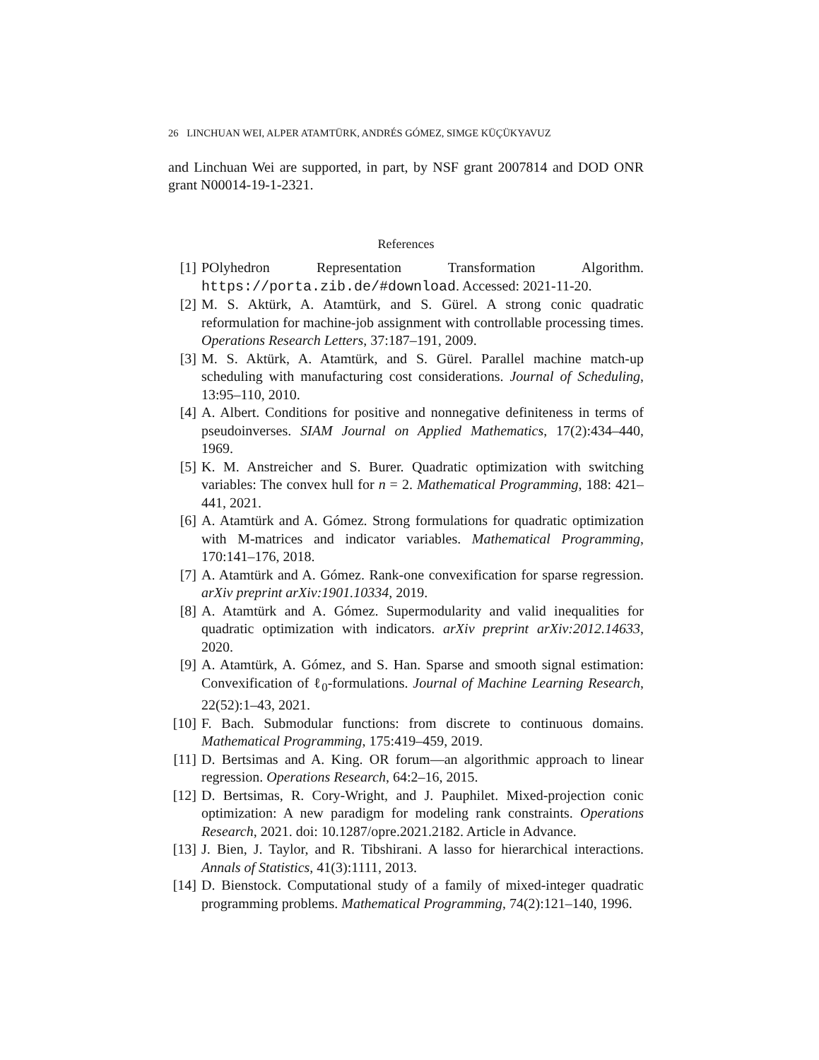26 LINCHUAN WEI, ALPER ATAMTÜRK, ANDRÉS GÓMEZ, SIMGE KÜÇÜKYAVUZ
and Linchuan Wei are supported, in part, by NSF grant 2007814 and DOD ONR grant N00014-19-1-2321.
References
[1] POlyhedron Representation Transformation Algorithm. https://porta.zib.de/#download. Accessed: 2021-11-20.
[2] M. S. Aktürk, A. Atamtürk, and S. Gürel. A strong conic quadratic reformulation for machine-job assignment with controllable processing times. Operations Research Letters, 37:187–191, 2009.
[3] M. S. Aktürk, A. Atamtürk, and S. Gürel. Parallel machine match-up scheduling with manufacturing cost considerations. Journal of Scheduling, 13:95–110, 2010.
[4] A. Albert. Conditions for positive and nonnegative definiteness in terms of pseudoinverses. SIAM Journal on Applied Mathematics, 17(2):434–440, 1969.
[5] K. M. Anstreicher and S. Burer. Quadratic optimization with switching variables: The convex hull for n = 2. Mathematical Programming, 188: 421–441, 2021.
[6] A. Atamtürk and A. Gómez. Strong formulations for quadratic optimization with M-matrices and indicator variables. Mathematical Programming, 170:141–176, 2018.
[7] A. Atamtürk and A. Gómez. Rank-one convexification for sparse regression. arXiv preprint arXiv:1901.10334, 2019.
[8] A. Atamtürk and A. Gómez. Supermodularity and valid inequalities for quadratic optimization with indicators. arXiv preprint arXiv:2012.14633, 2020.
[9] A. Atamtürk, A. Gómez, and S. Han. Sparse and smooth signal estimation: Convexification of ℓ<sub>0</sub>-formulations. Journal of Machine Learning Research, 22(52):1–43, 2021.
[10]
F. Bach. Submodular functions: from discrete to continuous domains. Mathematical Programming, 175:419–459, 2019.
[11]
D. Bertsimas and A. King. OR forum—an algorithmic approach to linear regression. Operations Research, 64:2–16, 2015.
[12]
D. Bertsimas, R. Cory-Wright, and J. Pauphilet. Mixed-projection conic optimization: A new paradigm for modeling rank constraints. Operations Research, 2021. doi: 10.1287/opre.2021.2182. Article in Advance.
[13]
J. Bien, J. Taylor, and R. Tibshirani. A lasso for hierarchical interactions. Annals of Statistics, 41(3):1111, 2013.
[14]
D. Bienstock. Computational study of a family of mixed-integer quadratic programming problems. Mathematical Programming, 74(2):121–140, 1996.